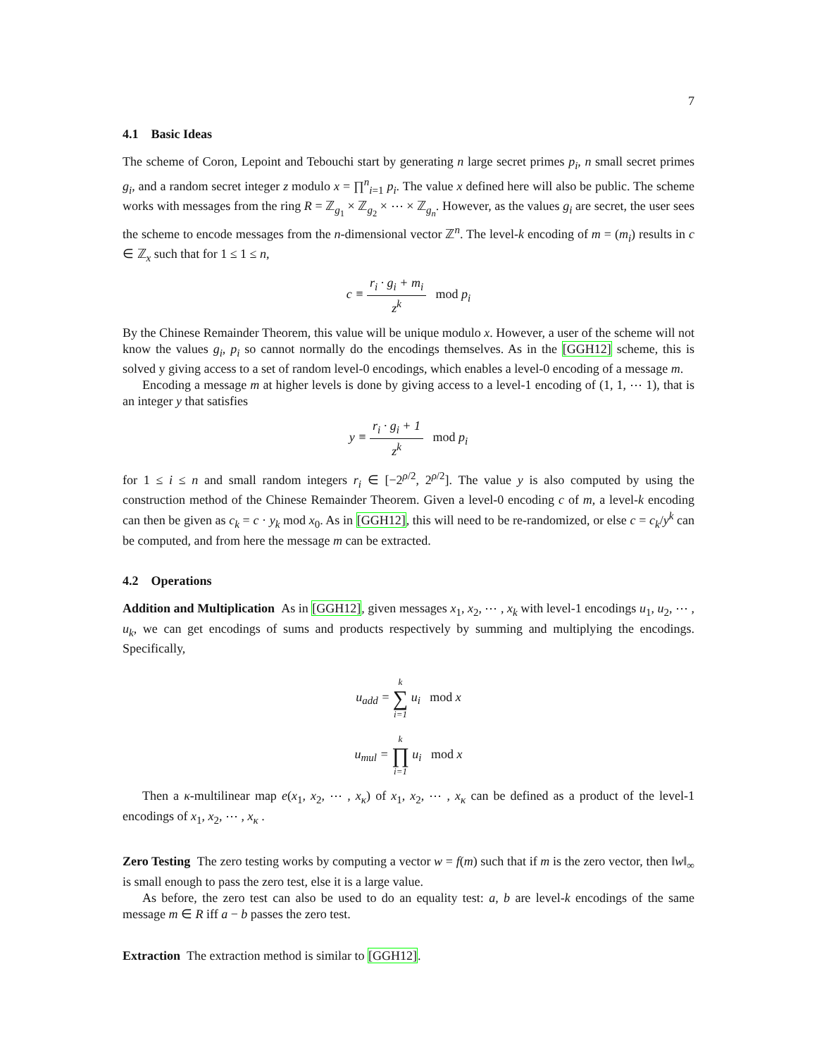7
4.1 Basic Ideas
The scheme of Coron, Lepoint and Tebouchi start by generating n large secret primes p<sub>i</sub>, n small secret primes g<sub>i</sub>, and a random secret integer z modulo x = ∏<sup>n</sup><sub>i=1</sub> p<sub>i</sub>. The value x defined here will also be public. The scheme works with messages from the ring R = ℤ<sub>g<sub>1</sub></sub> × ℤ<sub>g<sub>2</sub></sub> × ⋯ × ℤ<sub>g<sub>n</sub></sub>. However, as the values g<sub>i</sub> are secret, the user sees the scheme to encode messages from the n-dimensional vector ℤ<sup>n</sup>. The level-k encoding of m = (m<sub>i</sub>) results in c ∈ ℤ<sub>x</sub> such that for 1 ≤ 1 ≤ n,
c ≡ r<sub>i</sub> · g<sub>i</sub> + m<sub>i</sub> z<sup>k</sup> mod p<sub>i</sub>
By the Chinese Remainder Theorem, this value will be unique modulo x. However, a user of the scheme will not know the values g<sub>i</sub>, p<sub>i</sub> so cannot normally do the encodings themselves. As in the [GGH12] scheme, this is solved y giving access to a set of random level-0 encodings, which enables a level-0 encoding of a message m.
Encoding a message m at higher levels is done by giving access to a level-1 encoding of (1, 1, ⋯ 1), that is an integer y that satisfies
y ≡ r<sub>i</sub> · g<sub>i</sub> + 1 z<sup>k</sup> mod p<sub>i</sub>
for 1 ≤ i ≤ n and small random integers r<sub>i</sub> ∈ [−2<sup>ρ/2</sup>, 2<sup>ρ/2</sup>]. The value y is also computed by using the construction method of the Chinese Remainder Theorem. Given a level-0 encoding c of m, a level-k encoding can then be given as c<sub>k</sub> = c · y<sub>k</sub> mod x<sub>0</sub>. As in [GGH12], this will need to be re-randomized, or else c = c<sub>k</sub>/y<sup>k</sup> can be computed, and from here the message m can be extracted.
4.2 Operations
Addition and Multiplication As in [GGH12], given messages x<sub>1</sub>, x<sub>2</sub>, ⋯ , x<sub>k</sub> with level-1 encodings u<sub>1</sub>, u<sub>2</sub>, ⋯ , u<sub>k</sub>, we can get encodings of sums and products respectively by summing and multiplying the encodings. Specifically,
u<sub>add</sub> = k ∑ i=1 u<sub>i</sub> mod x
u<sub>mul</sub> = k ∏ i=1 u<sub>i</sub> mod x
Then a κ-multilinear map e(x<sub>1</sub>, x<sub>2</sub>, ⋯ , x<sub>κ</sub>) of x<sub>1</sub>, x<sub>2</sub>, ⋯ , x<sub>κ</sub> can be defined as a product of the level-1 encodings of x<sub>1</sub>, x<sub>2</sub>, ⋯ , x<sub>κ</sub> .
Zero Testing The zero testing works by computing a vector w = f(m) such that if m is the zero vector, then ‖w‖<sub>∞</sub> is small enough to pass the zero test, else it is a large value.
As before, the zero test can also be used to do an equality test: a, b are level-k encodings of the same message m ∈ R iff a − b passes the zero test.
Extraction The extraction method is similar to [GGH12].